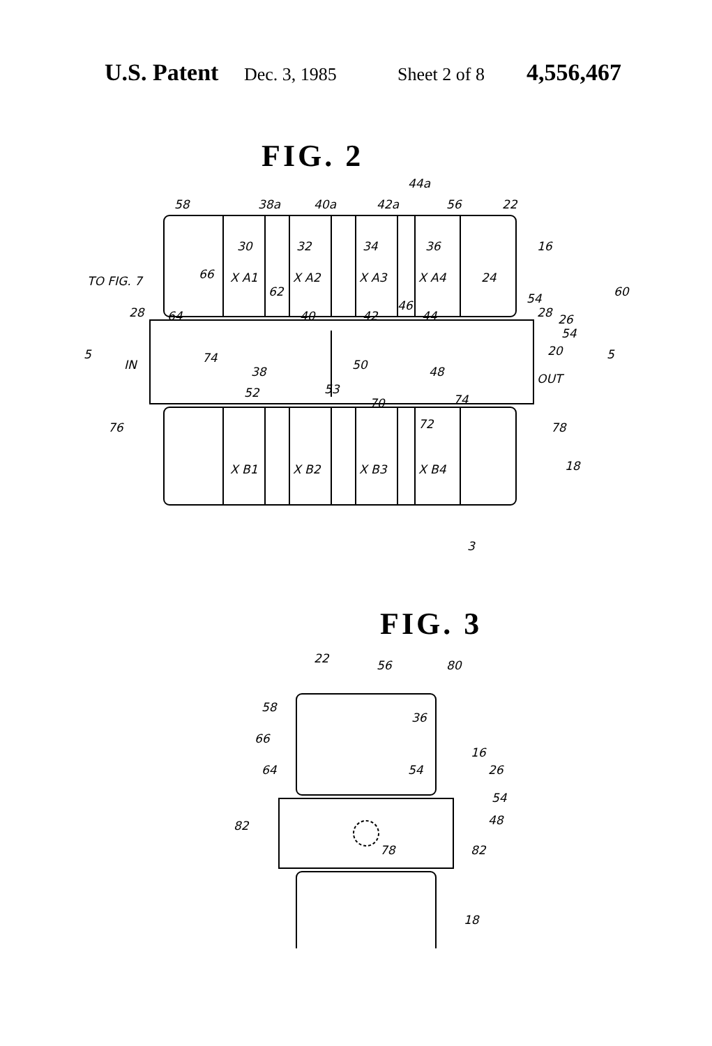U.S. Patent Dec. 3, 1985 Sheet 2 of 8 4,556,467
FIG. 2
58
38a
40a
42a
44a
56
22
30
32
34
36
16
TO FIG. 7
X A1
X A2
X A3
X A4
24
60
66
62
64
28
40
42
46
44
54
28
26
54
20
5
IN
74
38
50
48
OUT
5
52
53
70
74
76
72
78
X B1
X B2
X B3
X B4
18
3
FIG. 3
22
56
80
58
36
66
16
64
54
26
54
48
82
78
82
18